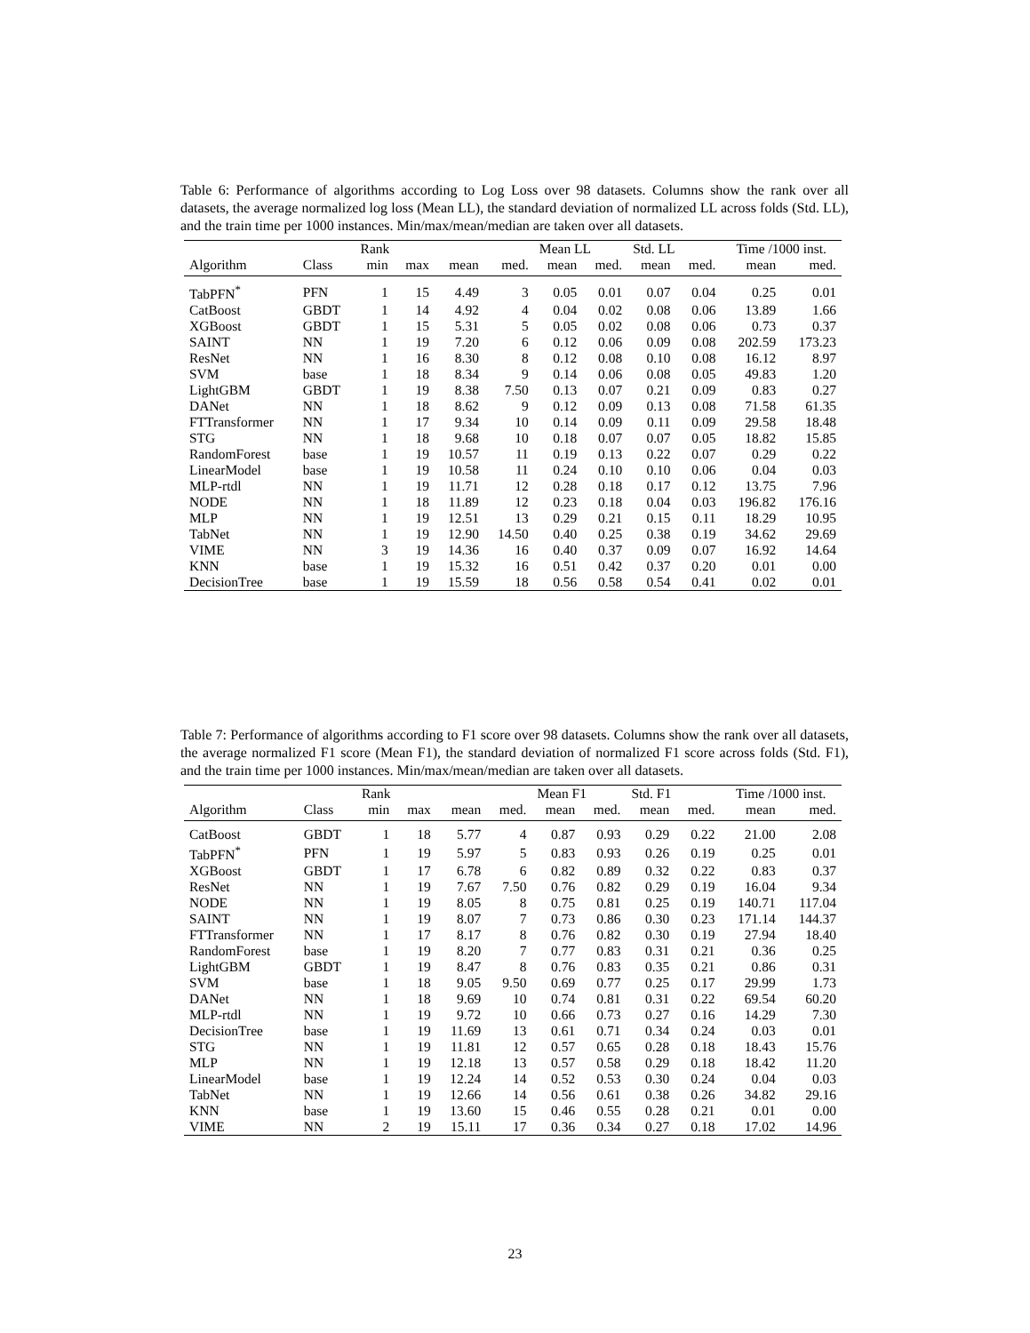Table 6: Performance of algorithms according to Log Loss over 98 datasets. Columns show the rank over all datasets, the average normalized log loss (Mean LL), the standard deviation of normalized LL across folds (Std. LL), and the train time per 1000 instances. Min/max/mean/median are taken over all datasets.
| | | Rank | | | | Mean LL | | Std. LL | | Time /1000 inst. | |
| --- | --- | --- | --- | --- | --- | --- | --- | --- | --- | --- | --- |
| Algorithm | Class | min | max | mean | med. | mean | med. | mean | med. | mean | med. |
| TabPFN<sup>*</sup> | PFN | 1 | 15 | 4.49 | 3 | 0.05 | 0.01 | 0.07 | 0.04 | 0.25 | 0.01 |
| CatBoost | GBDT | 1 | 14 | 4.92 | 4 | 0.04 | 0.02 | 0.08 | 0.06 | 13.89 | 1.66 |
| XGBoost | GBDT | 1 | 15 | 5.31 | 5 | 0.05 | 0.02 | 0.08 | 0.06 | 0.73 | 0.37 |
| SAINT | NN | 1 | 19 | 7.20 | 6 | 0.12 | 0.06 | 0.09 | 0.08 | 202.59 | 173.23 |
| ResNet | NN | 1 | 16 | 8.30 | 8 | 0.12 | 0.08 | 0.10 | 0.08 | 16.12 | 8.97 |
| SVM | base | 1 | 18 | 8.34 | 9 | 0.14 | 0.06 | 0.08 | 0.05 | 49.83 | 1.20 |
| LightGBM | GBDT | 1 | 19 | 8.38 | 7.50 | 0.13 | 0.07 | 0.21 | 0.09 | 0.83 | 0.27 |
| DANet | NN | 1 | 18 | 8.62 | 9 | 0.12 | 0.09 | 0.13 | 0.08 | 71.58 | 61.35 |
| FTTransformer | NN | 1 | 17 | 9.34 | 10 | 0.14 | 0.09 | 0.11 | 0.09 | 29.58 | 18.48 |
| STG | NN | 1 | 18 | 9.68 | 10 | 0.18 | 0.07 | 0.07 | 0.05 | 18.82 | 15.85 |
| RandomForest | base | 1 | 19 | 10.57 | 11 | 0.19 | 0.13 | 0.22 | 0.07 | 0.29 | 0.22 |
| LinearModel | base | 1 | 19 | 10.58 | 11 | 0.24 | 0.10 | 0.10 | 0.06 | 0.04 | 0.03 |
| MLP-rtdl | NN | 1 | 19 | 11.71 | 12 | 0.28 | 0.18 | 0.17 | 0.12 | 13.75 | 7.96 |
| NODE | NN | 1 | 18 | 11.89 | 12 | 0.23 | 0.18 | 0.04 | 0.03 | 196.82 | 176.16 |
| MLP | NN | 1 | 19 | 12.51 | 13 | 0.29 | 0.21 | 0.15 | 0.11 | 18.29 | 10.95 |
| TabNet | NN | 1 | 19 | 12.90 | 14.50 | 0.40 | 0.25 | 0.38 | 0.19 | 34.62 | 29.69 |
| VIME | NN | 3 | 19 | 14.36 | 16 | 0.40 | 0.37 | 0.09 | 0.07 | 16.92 | 14.64 |
| KNN | base | 1 | 19 | 15.32 | 16 | 0.51 | 0.42 | 0.37 | 0.20 | 0.01 | 0.00 |
| DecisionTree | base | 1 | 19 | 15.59 | 18 | 0.56 | 0.58 | 0.54 | 0.41 | 0.02 | 0.01 |
Table 7: Performance of algorithms according to F1 score over 98 datasets. Columns show the rank over all datasets, the average normalized F1 score (Mean F1), the standard deviation of normalized F1 score across folds (Std. F1), and the train time per 1000 instances. Min/max/mean/median are taken over all datasets.
| | | Rank | | | | Mean F1 | | Std. F1 | | Time /1000 inst. | |
| --- | --- | --- | --- | --- | --- | --- | --- | --- | --- | --- | --- |
| Algorithm | Class | min | max | mean | med. | mean | med. | mean | med. | mean | med. |
| CatBoost | GBDT | 1 | 18 | 5.77 | 4 | 0.87 | 0.93 | 0.29 | 0.22 | 21.00 | 2.08 |
| TabPFN<sup>*</sup> | PFN | 1 | 19 | 5.97 | 5 | 0.83 | 0.93 | 0.26 | 0.19 | 0.25 | 0.01 |
| XGBoost | GBDT | 1 | 17 | 6.78 | 6 | 0.82 | 0.89 | 0.32 | 0.22 | 0.83 | 0.37 |
| ResNet | NN | 1 | 19 | 7.67 | 7.50 | 0.76 | 0.82 | 0.29 | 0.19 | 16.04 | 9.34 |
| NODE | NN | 1 | 19 | 8.05 | 8 | 0.75 | 0.81 | 0.25 | 0.19 | 140.71 | 117.04 |
| SAINT | NN | 1 | 19 | 8.07 | 7 | 0.73 | 0.86 | 0.30 | 0.23 | 171.14 | 144.37 |
| FTTransformer | NN | 1 | 17 | 8.17 | 8 | 0.76 | 0.82 | 0.30 | 0.19 | 27.94 | 18.40 |
| RandomForest | base | 1 | 19 | 8.20 | 7 | 0.77 | 0.83 | 0.31 | 0.21 | 0.36 | 0.25 |
| LightGBM | GBDT | 1 | 19 | 8.47 | 8 | 0.76 | 0.83 | 0.35 | 0.21 | 0.86 | 0.31 |
| SVM | base | 1 | 18 | 9.05 | 9.50 | 0.69 | 0.77 | 0.25 | 0.17 | 29.99 | 1.73 |
| DANet | NN | 1 | 18 | 9.69 | 10 | 0.74 | 0.81 | 0.31 | 0.22 | 69.54 | 60.20 |
| MLP-rtdl | NN | 1 | 19 | 9.72 | 10 | 0.66 | 0.73 | 0.27 | 0.16 | 14.29 | 7.30 |
| DecisionTree | base | 1 | 19 | 11.69 | 13 | 0.61 | 0.71 | 0.34 | 0.24 | 0.03 | 0.01 |
| STG | NN | 1 | 19 | 11.81 | 12 | 0.57 | 0.65 | 0.28 | 0.18 | 18.43 | 15.76 |
| MLP | NN | 1 | 19 | 12.18 | 13 | 0.57 | 0.58 | 0.29 | 0.18 | 18.42 | 11.20 |
| LinearModel | base | 1 | 19 | 12.24 | 14 | 0.52 | 0.53 | 0.30 | 0.24 | 0.04 | 0.03 |
| TabNet | NN | 1 | 19 | 12.66 | 14 | 0.56 | 0.61 | 0.38 | 0.26 | 34.82 | 29.16 |
| KNN | base | 1 | 19 | 13.60 | 15 | 0.46 | 0.55 | 0.28 | 0.21 | 0.01 | 0.00 |
| VIME | NN | 2 | 19 | 15.11 | 17 | 0.36 | 0.34 | 0.27 | 0.18 | 17.02 | 14.96 |
23